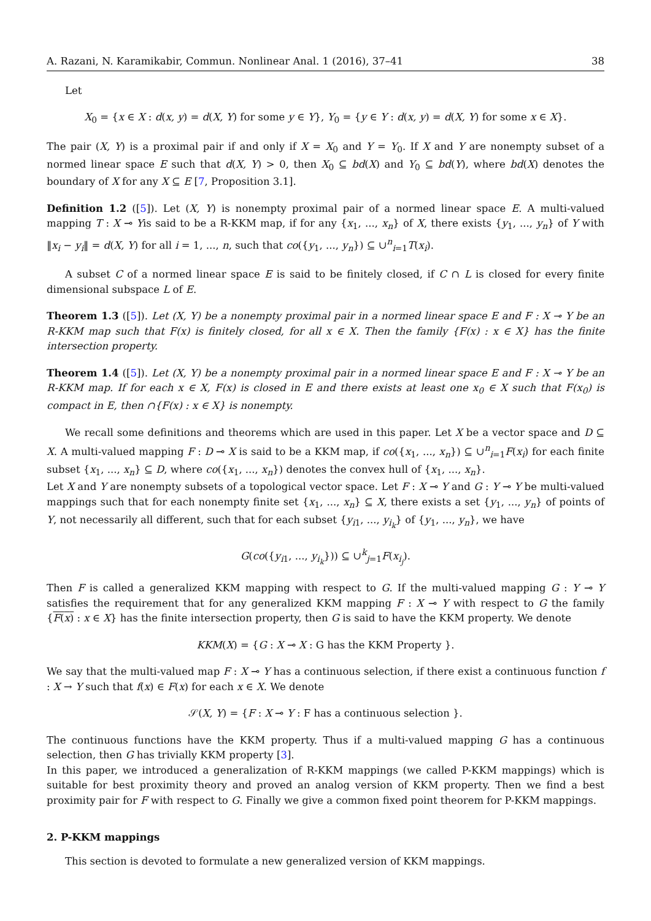A. Razani, N. Karamikabir, Commun. Nonlinear Anal. 1 (2016), 37–41 38
Let
X<sub>0</sub> = {x ∈ X : d(x, y) = d(X, Y) for some y ∈ Y}, Y<sub>0</sub> = {y ∈ Y : d(x, y) = d(X, Y) for some x ∈ X}.
The pair (X, Y) is a proximal pair if and only if X = X<sub>0</sub> and Y = Y<sub>0</sub>. If X and Y are nonempty subset of a normed linear space E such that d(X, Y) > 0, then X<sub>0</sub> ⊆ bd(X) and Y<sub>0</sub> ⊆ bd(Y), where bd(X) denotes the boundary of X for any X ⊆ E [7, Proposition 3.1].
Definition 1.2 ([5]). Let (X, Y) is nonempty proximal pair of a normed linear space E. A multi-valued mapping T : X ⊸ Yis said to be a R-KKM map, if for any {x<sub>1</sub>, ..., x<sub>n</sub>} of X, there exists {y<sub>1</sub>, ..., y<sub>n</sub>} of Y with ‖x<sub>i</sub> − y<sub>i</sub>‖ = d(X, Y) for all i = 1, ..., n, such that co({y<sub>1</sub>, ..., y<sub>n</sub>}) ⊆ ∪<sup>n</sup><sub>i=1</sub>T(x<sub>i</sub>).
A subset C of a normed linear space E is said to be finitely closed, if C ∩ L is closed for every finite dimensional subspace L of E.
Theorem 1.3 ([5]). Let (X, Y) be a nonempty proximal pair in a normed linear space E and F : X ⊸ Y be an R-KKM map such that F(x) is finitely closed, for all x ∈ X. Then the family {F(x) : x ∈ X} has the finite intersection property.
Theorem 1.4 ([5]). Let (X, Y) be a nonempty proximal pair in a normed linear space E and F : X ⊸ Y be an R-KKM map. If for each x ∈ X, F(x) is closed in E and there exists at least one x<sub>0</sub> ∈ X such that F(x<sub>0</sub>) is compact in E, then ∩{F(x) : x ∈ X} is nonempty.
We recall some definitions and theorems which are used in this paper. Let X be a vector space and D ⊆ X. A multi-valued mapping F : D ⊸ X is said to be a KKM map, if co({x<sub>1</sub>, ..., x<sub>n</sub>}) ⊆ ∪<sup>n</sup><sub>i=1</sub>F(x<sub>i</sub>) for each finite subset {x<sub>1</sub>, ..., x<sub>n</sub>} ⊆ D, where co({x<sub>1</sub>, ..., x<sub>n</sub>}) denotes the convex hull of {x<sub>1</sub>, ..., x<sub>n</sub>}.
Let X and Y are nonempty subsets of a topological vector space. Let F : X ⊸ Y and G : Y ⊸ Y be multi-valued mappings such that for each nonempty finite set {x<sub>1</sub>, ..., x<sub>n</sub>} ⊆ X, there exists a set {y<sub>1</sub>, ..., y<sub>n</sub>} of points of Y, not necessarily all different, such that for each subset {y<sub>i1</sub>, ..., y<sub>i<sub>k</sub></sub>} of {y<sub>1</sub>, ..., y<sub>n</sub>}, we have
G(co({y<sub>i1</sub>, ..., y<sub>i<sub>k</sub></sub>})) ⊆ ∪<sup>k</sup><sub>j=1</sub>F(x<sub>i<sub>j</sub></sub>).
Then F is called a generalized KKM mapping with respect to G. If the multi-valued mapping G : Y ⊸ Y satisfies the requirement that for any generalized KKM mapping F : X ⊸ Y with respect to G the family {F(x) : x ∈ X} has the finite intersection property, then G is said to have the KKM property. We denote
KKM(X) = {G : X ⊸ X : G has the KKM Property }.
We say that the multi-valued map F : X ⊸ Y has a continuous selection, if there exist a continuous function f : X → Y such that f(x) ∈ F(x) for each x ∈ X. We denote
𝒮(X, Y) = {F : X ⊸ Y : F has a continuous selection }.
The continuous functions have the KKM property. Thus if a multi-valued mapping G has a continuous selection, then G has trivially KKM property [3].
In this paper, we introduced a generalization of R-KKM mappings (we called P-KKM mappings) which is suitable for best proximity theory and proved an analog version of KKM property. Then we find a best proximity pair for F with respect to G. Finally we give a common fixed point theorem for P-KKM mappings.
2. P-KKM mappings
This section is devoted to formulate a new generalized version of KKM mappings.